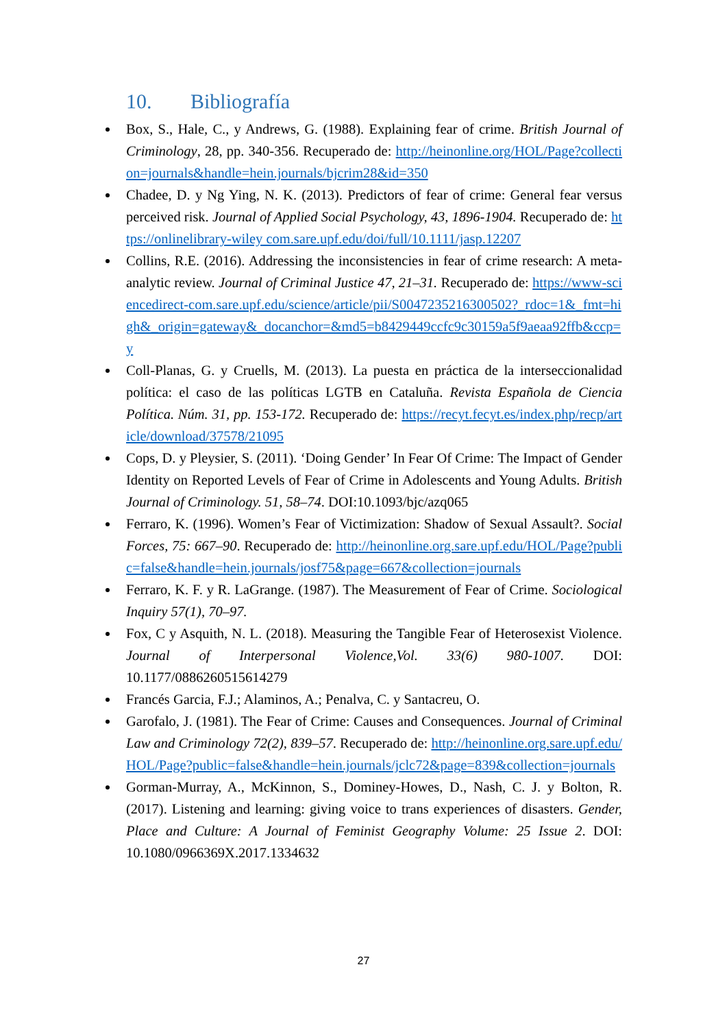10. Bibliografía
Box, S., Hale, C., y Andrews, G. (1988). Explaining fear of crime. British Journal of Criminology, 28, pp. 340-356. Recuperado de: http://heinonline.org/HOL/Page?collection=journals&handle=hein.journals/bjcrim28&id=350
Chadee, D. y Ng Ying, N. K. (2013). Predictors of fear of crime: General fear versus perceived risk. Journal of Applied Social Psychology, 43, 1896-1904. Recuperado de: https://onlinelibrary-wiley com.sare.upf.edu/doi/full/10.1111/jasp.12207
Collins, R.E. (2016). Addressing the inconsistencies in fear of crime research: A meta-analytic review. Journal of Criminal Justice 47, 21–31. Recuperado de: https://www-sciencedirect-com.sare.upf.edu/science/article/pii/S0047235216300502?_rdoc=1&_fmt=high&_origin=gateway&_docanchor=&md5=b8429449ccfc9c30159a5f9aeaa92ffb&ccp=y
Coll-Planas, G. y Cruells, M. (2013). La puesta en práctica de la interseccionalidad política: el caso de las políticas LGTB en Cataluña. Revista Española de Ciencia Política. Núm. 31, pp. 153-172. Recuperado de: https://recyt.fecyt.es/index.php/recp/article/download/37578/21095
Cops, D. y Pleysier, S. (2011). ‘Doing Gender’ In Fear Of Crime: The Impact of Gender Identity on Reported Levels of Fear of Crime in Adolescents and Young Adults. British Journal of Criminology. 51, 58–74. DOI:10.1093/bjc/azq065
Ferraro, K. (1996). Women’s Fear of Victimization: Shadow of Sexual Assault?. Social Forces, 75: 667–90. Recuperado de: http://heinonline.org.sare.upf.edu/HOL/Page?public=false&handle=hein.journals/josf75&page=667&collection=journals
Ferraro, K. F. y R. LaGrange. (1987). The Measurement of Fear of Crime. Sociological Inquiry 57(1), 70–97.
Fox, C y Asquith, N. L. (2018). Measuring the Tangible Fear of Heterosexist Violence. Journal of Interpersonal Violence,Vol. 33(6) 980-1007. DOI: 10.1177/0886260515614279
Francés Garcia, F.J.; Alaminos, A.; Penalva, C. y Santacreu, O.
Garofalo, J. (1981). The Fear of Crime: Causes and Consequences. Journal of Criminal Law and Criminology 72(2), 839–57. Recuperado de: http://heinonline.org.sare.upf.edu/HOL/Page?public=false&handle=hein.journals/jclc72&page=839&collection=journals
Gorman-Murray, A., McKinnon, S., Dominey-Howes, D., Nash, C. J. y Bolton, R. (2017). Listening and learning: giving voice to trans experiences of disasters. Gender, Place and Culture: A Journal of Feminist Geography Volume: 25 Issue 2. DOI: 10.1080/0966369X.2017.1334632
27